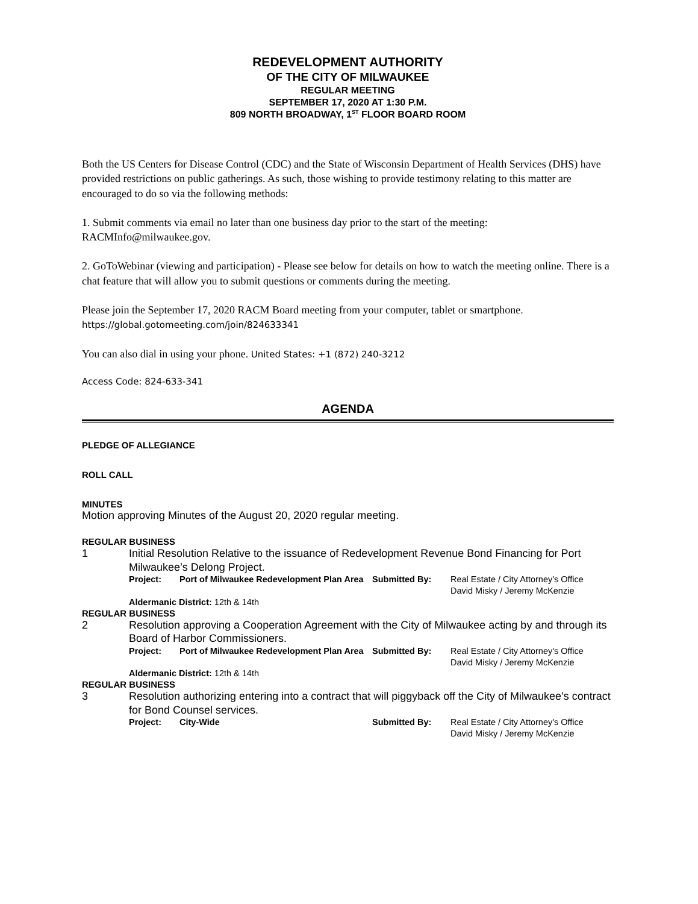REDEVELOPMENT AUTHORITY
OF THE CITY OF MILWAUKEE
REGULAR MEETING
SEPTEMBER 17, 2020 AT 1:30 P.M.
809 NORTH BROADWAY, 1<sup>ST</sup> FLOOR BOARD ROOM
Both the US Centers for Disease Control (CDC) and the State of Wisconsin Department of Health Services (DHS) have provided restrictions on public gatherings. As such, those wishing to provide testimony relating to this matter are encouraged to do so via the following methods:
1. Submit comments via email no later than one business day prior to the start of the meeting: RACMInfo@milwaukee.gov.
2. GoToWebinar (viewing and participation) - Please see below for details on how to watch the meeting online. There is a chat feature that will allow you to submit questions or comments during the meeting.
Please join the September 17, 2020 RACM Board meeting from your computer, tablet or smartphone.
https://global.gotomeeting.com/join/824633341
You can also dial in using your phone. United States: +1 (872) 240-3212
Access Code: 824-633-341
AGENDA
PLEDGE OF ALLEGIANCE
ROLL CALL
MINUTES
Motion approving Minutes of the August 20, 2020 regular meeting.
REGULAR BUSINESS
1 Initial Resolution Relative to the issuance of Redevelopment Revenue Bond Financing for Port Milwaukee’s Delong Project.
Project: Port of Milwaukee Redevelopment Plan Area Submitted By: Real Estate / City Attorney's Office
David Misky / Jeremy McKenzie
Aldermanic District: 12th & 14th
REGULAR BUSINESS
2 Resolution approving a Cooperation Agreement with the City of Milwaukee acting by and through its Board of Harbor Commissioners.
Project: Port of Milwaukee Redevelopment Plan Area Submitted By: Real Estate / City Attorney's Office
David Misky / Jeremy McKenzie
Aldermanic District: 12th & 14th
REGULAR BUSINESS
3 Resolution authorizing entering into a contract that will piggyback off the City of Milwaukee’s contract for Bond Counsel services.
Project: City-Wide Submitted By: Real Estate / City Attorney's Office
David Misky / Jeremy McKenzie